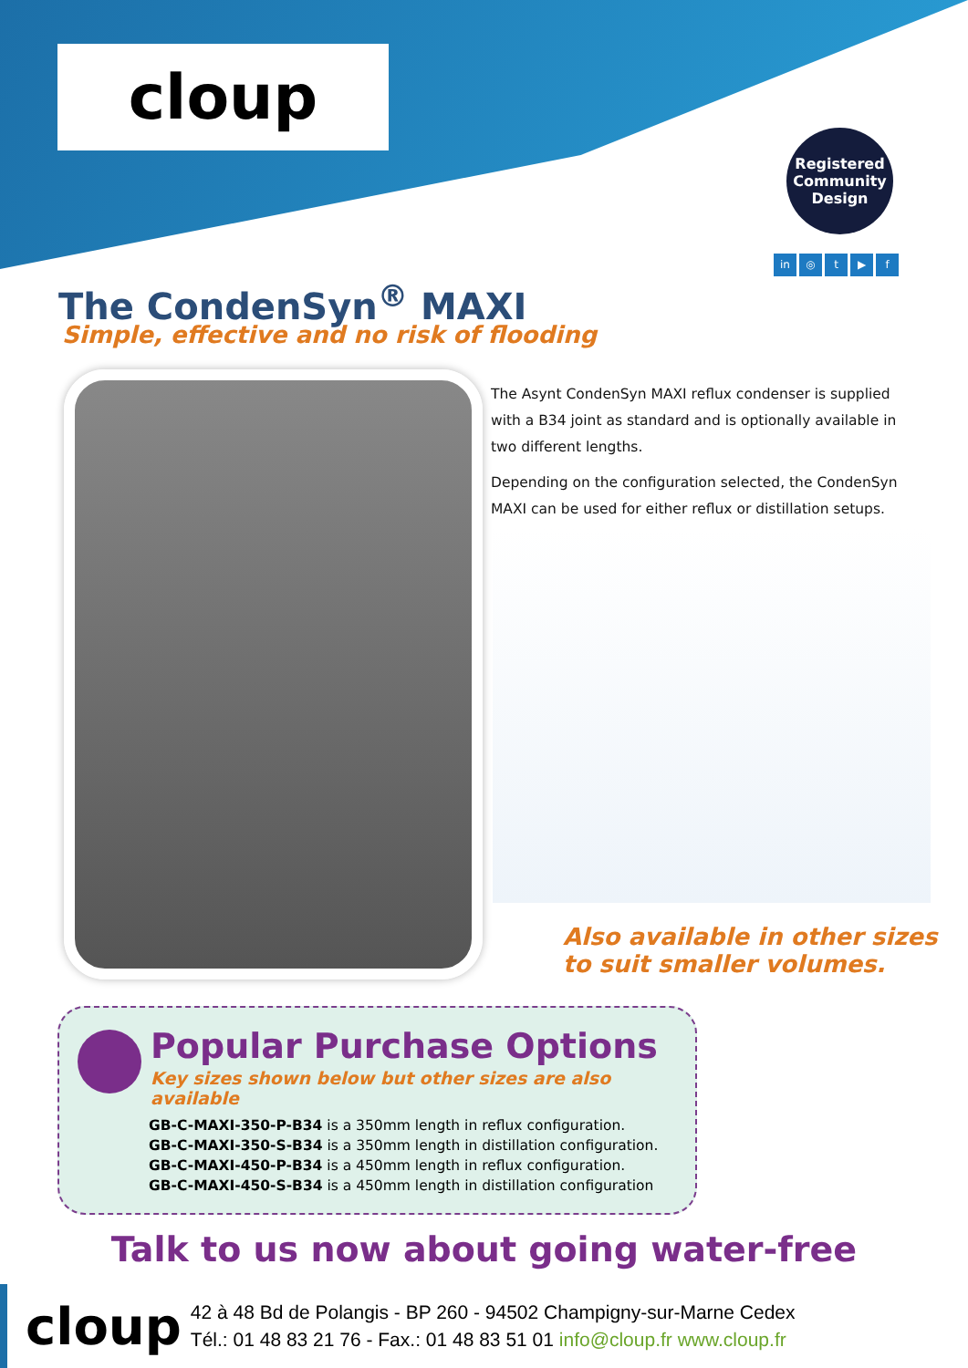cloup
Registered
Community
Design
in ◎ t ▶ f
The CondenSyn<sup>®</sup> MAXI
Simple, effective and no risk of flooding
The Asynt CondenSyn MAXI reflux condenser is supplied with a B34 joint as standard and is optionally available in two different lengths.
Depending on the configuration selected, the CondenSyn MAXI can be used for either reflux or distillation setups.
Also available in other sizes
to suit smaller volumes.
Popular Purchase Options
Key sizes shown below but other sizes are also available
GB-C-MAXI-350-P-B34 is a 350mm length in reflux configuration.
GB-C-MAXI-350-S-B34 is a 350mm length in distillation configuration.
GB-C-MAXI-450-P-B34 is a 450mm length in reflux configuration.
GB-C-MAXI-450-S-B34 is a 450mm length in distillation configuration
Talk to us now about going water-free
cloup
42 à 48 Bd de Polangis - BP 260 - 94502 Champigny-sur-Marne Cedex
Tél.: 01 48 83 21 76 - Fax.: 01 48 83 51 01 info@cloup.fr www.cloup.fr